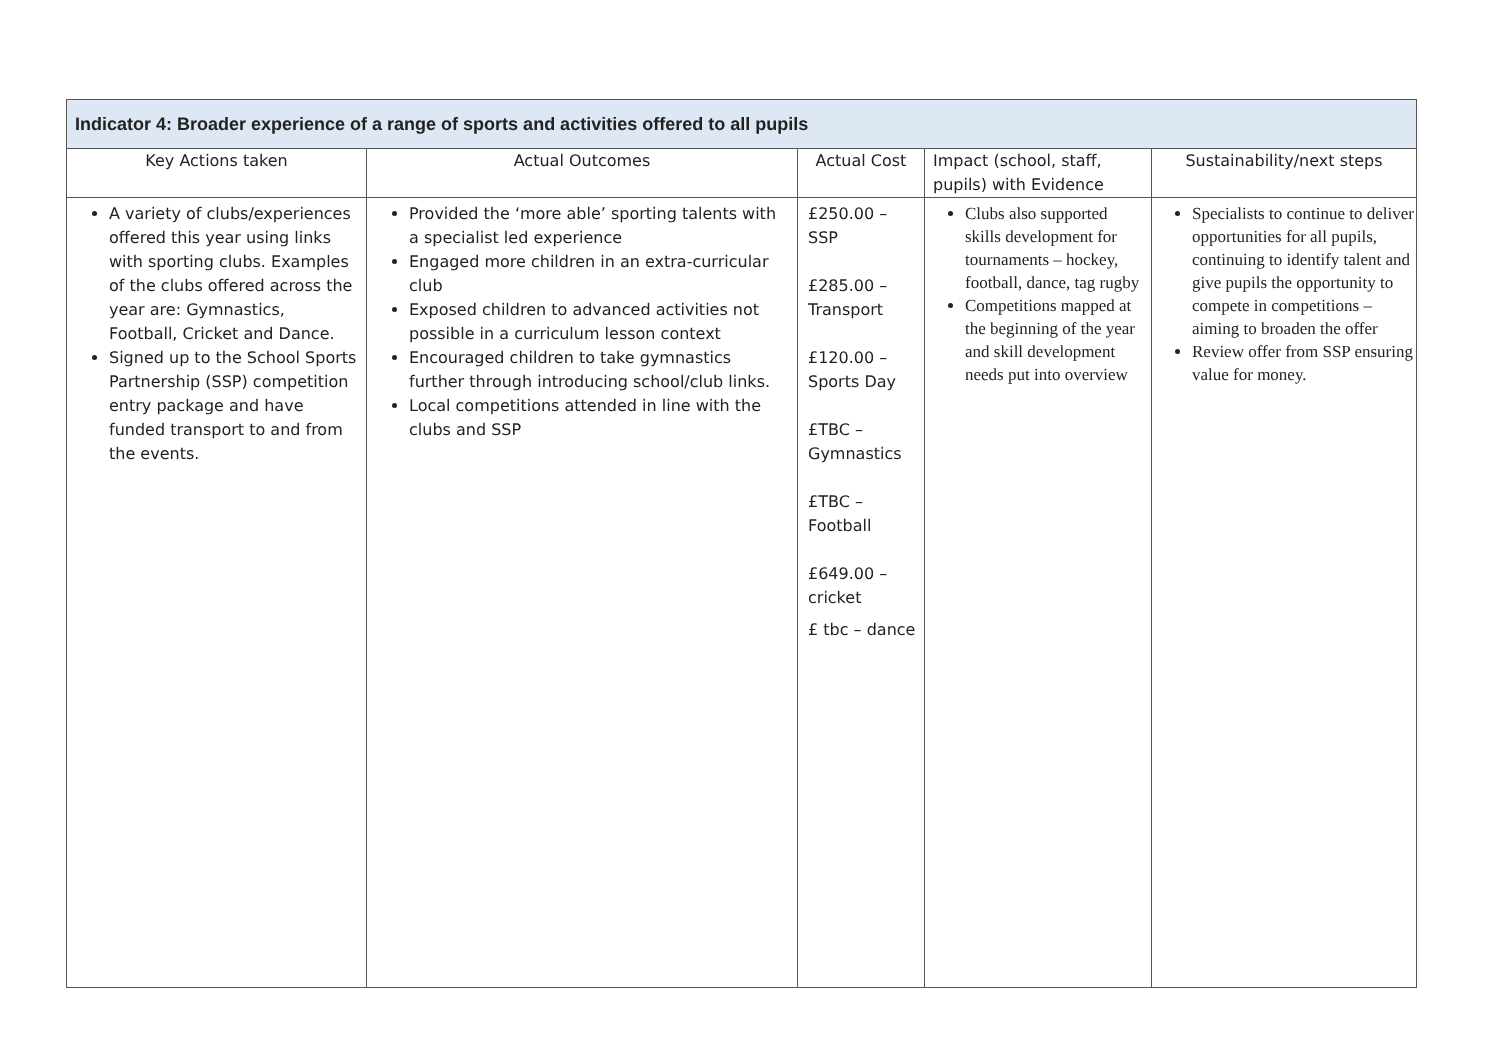| Indicator 4: Broader experience of a range of sports and activities offered to all pupils | | | | |
| --- | --- | --- | --- | --- |
| Key Actions taken | Actual Outcomes | Actual Cost | Impact (school, staff, pupils) with Evidence | Sustainability/next steps |
| A variety of clubs/experiences offered this year using links with sporting clubs. Examples of the clubs offered across the year are: Gymnastics, Football, Cricket and Dance. Signed up to the School Sports Partnership (SSP) competition entry package and have funded transport to and from the events. | Provided the ‘more able’ sporting talents with a specialist led experience Engaged more children in an extra-curricular club Exposed children to advanced activities not possible in a curriculum lesson context Encouraged children to take gymnastics further through introducing school/club links. Local competitions attended in line with the clubs and SSP | £250.00 – SSP £285.00 – Transport £120.00 – Sports Day £TBC – Gymnastics £TBC – Football £649.00 – cricket £ tbc – dance | Clubs also supported skills development for tournaments – hockey, football, dance, tag rugby Competitions mapped at the beginning of the year and skill development needs put into overview | Specialists to continue to deliver opportunities for all pupils, continuing to identify talent and give pupils the opportunity to compete in competitions – aiming to broaden the offer Review offer from SSP ensuring value for money. |